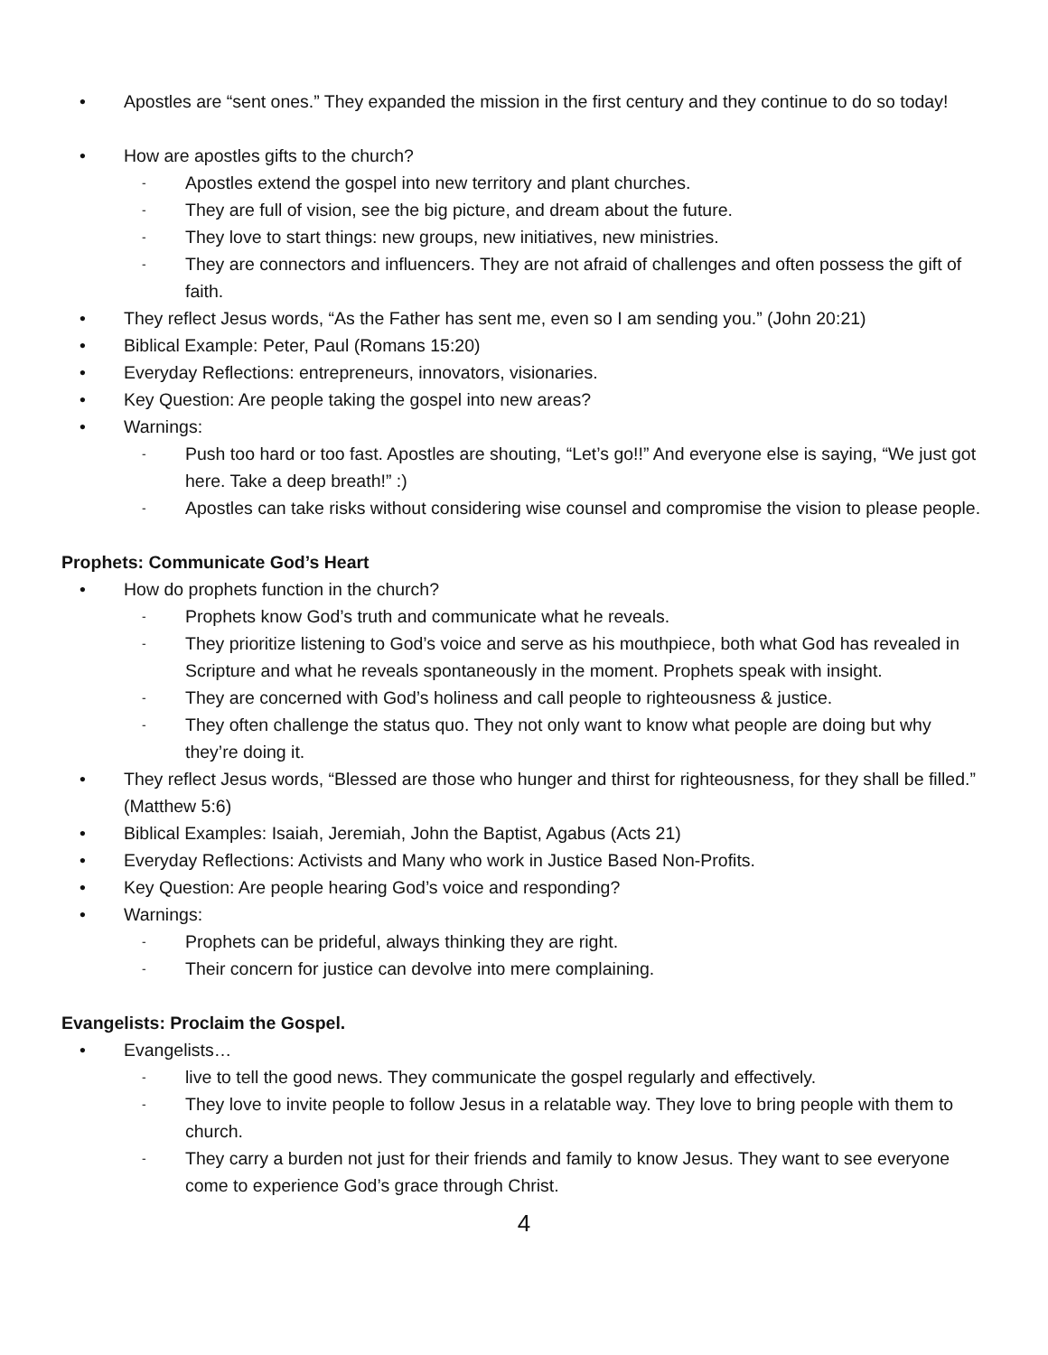• Apostles are “sent ones.” They expanded the mission in the first century and they continue to do so today!
• How are apostles gifts to the church?
- Apostles extend the gospel into new territory and plant churches.
- They are full of vision, see the big picture, and dream about the future.
- They love to start things: new groups, new initiatives, new ministries.
- They are connectors and influencers. They are not afraid of challenges and often possess the gift of faith.
• They reflect Jesus words, “As the Father has sent me, even so I am sending you.” (John 20:21)
• Biblical Example: Peter, Paul (Romans 15:20)
• Everyday Reflections: entrepreneurs, innovators, visionaries.
• Key Question: Are people taking the gospel into new areas?
• Warnings:
- Push too hard or too fast. Apostles are shouting, “Let’s go!!” And everyone else is saying, “We just got here. Take a deep breath!” :)
- Apostles can take risks without considering wise counsel and compromise the vision to please people.
Prophets: Communicate God’s Heart
• How do prophets function in the church?
- Prophets know God’s truth and communicate what he reveals.
- They prioritize listening to God’s voice and serve as his mouthpiece, both what God has revealed in Scripture and what he reveals spontaneously in the moment. Prophets speak with insight.
- They are concerned with God’s holiness and call people to righteousness & justice.
- They often challenge the status quo. They not only want to know what people are doing but why they’re doing it.
• They reflect Jesus words, “Blessed are those who hunger and thirst for righteousness, for they shall be filled.” (Matthew 5:6)
• Biblical Examples: Isaiah, Jeremiah, John the Baptist, Agabus (Acts 21)
• Everyday Reflections: Activists and Many who work in Justice Based Non-Profits.
• Key Question: Are people hearing God’s voice and responding?
• Warnings:
- Prophets can be prideful, always thinking they are right.
- Their concern for justice can devolve into mere complaining.
Evangelists: Proclaim the Gospel.
• Evangelists…
- live to tell the good news. They communicate the gospel regularly and effectively.
- They love to invite people to follow Jesus in a relatable way. They love to bring people with them to church.
- They carry a burden not just for their friends and family to know Jesus. They want to see everyone come to experience God’s grace through Christ.
4